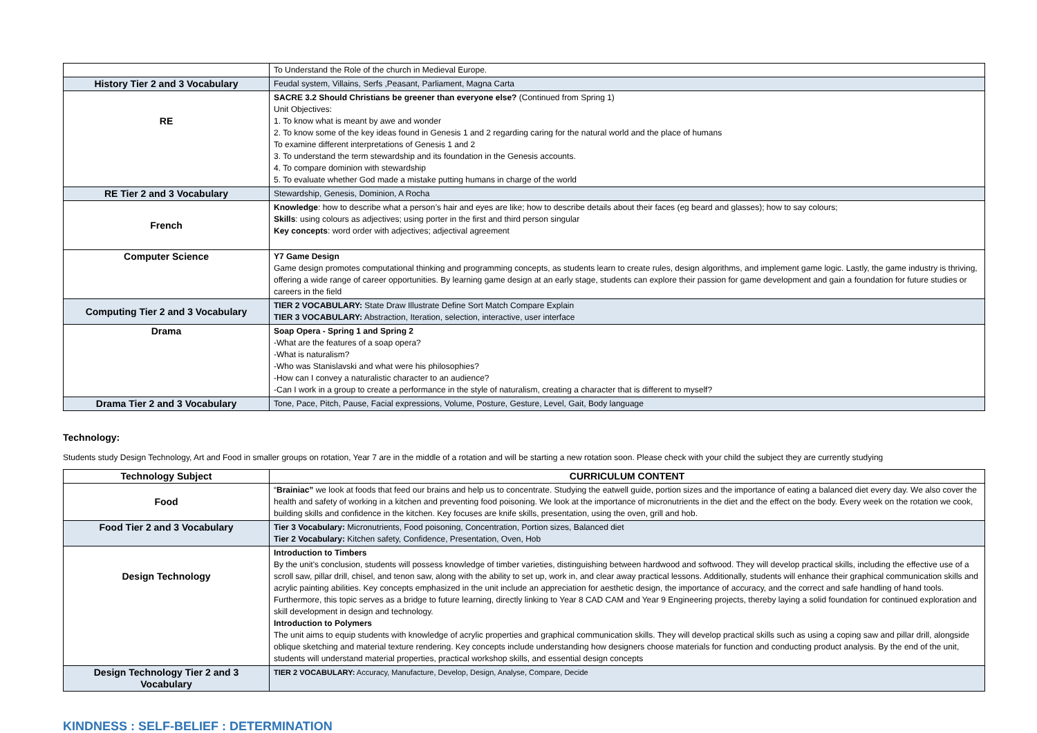| | To Understand the Role of the church in Medieval Europe. |
| History Tier 2 and 3 Vocabulary | Feudal system, Villains, Serfs ,Peasant, Parliament, Magna Carta |
| RE | SACRE 3.2 Should Christians be greener than everyone else? (Continued from Spring 1) Unit Objectives: 1. To know what is meant by awe and wonder 2. To know some of the key ideas found in Genesis 1 and 2 regarding caring for the natural world and the place of humans To examine different interpretations of Genesis 1 and 2 3. To understand the term stewardship and its foundation in the Genesis accounts. 4. To compare dominion with stewardship 5. To evaluate whether God made a mistake putting humans in charge of the world |
| RE Tier 2 and 3 Vocabulary | Stewardship, Genesis, Dominion, A Rocha |
| French | Knowledge : how to describe what a person’s hair and eyes are like; how to describe details about their faces (eg beard and glasses); how to say colours; Skills : using colours as adjectives; using porter in the first and third person singular Key concepts : word order with adjectives; adjectival agreement |
| Computer Science | Y7 Game Design Game design promotes computational thinking and programming concepts, as students learn to create rules, design algorithms, and implement game logic. Lastly, the game industry is thriving, offering a wide range of career opportunities. By learning game design at an early stage, students can explore their passion for game development and gain a foundation for future studies or careers in the field |
| Computing Tier 2 and 3 Vocabulary | TIER 2 VOCABULARY: State Draw Illustrate Define Sort Match Compare Explain TIER 3 VOCABULARY: Abstraction, Iteration, selection, interactive, user interface |
| Drama | Soap Opera - Spring 1 and Spring 2 -What are the features of a soap opera? -What is naturalism? -Who was Stanislavski and what were his philosophies? -How can I convey a naturalistic character to an audience? -Can I work in a group to create a performance in the style of naturalism, creating a character that is different to myself? |
| Drama Tier 2 and 3 Vocabulary | Tone, Pace, Pitch, Pause, Facial expressions, Volume, Posture, Gesture, Level, Gait, Body language |
Technology:
Students study Design Technology, Art and Food in smaller groups on rotation, Year 7 are in the middle of a rotation and will be starting a new rotation soon. Please check with your child the subject they are currently studying
| Technology Subject | CURRICULUM CONTENT |
| --- | --- |
| Food | “ Brainiac” we look at foods that feed our brains and help us to concentrate. Studying the eatwell guide, portion sizes and the importance of eating a balanced diet every day. We also cover the health and safety of working in a kitchen and preventing food poisoning. We look at the importance of micronutrients in the diet and the effect on the body. Every week on the rotation we cook, building skills and confidence in the kitchen. Key focuses are knife skills, presentation, using the oven, grill and hob. |
| Food Tier 2 and 3 Vocabulary | Tier 3 Vocabulary: Micronutrients, Food poisoning, Concentration, Portion sizes, Balanced diet Tier 2 Vocabulary: Kitchen safety, Confidence, Presentation, Oven, Hob |
| Design Technology | Introduction to Timbers By the unit's conclusion, students will possess knowledge of timber varieties, distinguishing between hardwood and softwood. They will develop practical skills, including the effective use of a scroll saw, pillar drill, chisel, and tenon saw, along with the ability to set up, work in, and clear away practical lessons. Additionally, students will enhance their graphical communication skills and acrylic painting abilities. Key concepts emphasized in the unit include an appreciation for aesthetic design, the importance of accuracy, and the correct and safe handling of hand tools. Furthermore, this topic serves as a bridge to future learning, directly linking to Year 8 CAD CAM and Year 9 Engineering projects, thereby laying a solid foundation for continued exploration and skill development in design and technology. Introduction to Polymers The unit aims to equip students with knowledge of acrylic properties and graphical communication skills. They will develop practical skills such as using a coping saw and pillar drill, alongside oblique sketching and material texture rendering. Key concepts include understanding how designers choose materials for function and conducting product analysis. By the end of the unit, students will understand material properties, practical workshop skills, and essential design concepts |
| Design Technology Tier 2 and 3 Vocabulary | TIER 2 VOCABULARY: Accuracy, Manufacture, Develop, Design, Analyse, Compare, Decide |
KINDNESS : SELF-BELIEF : DETERMINATION